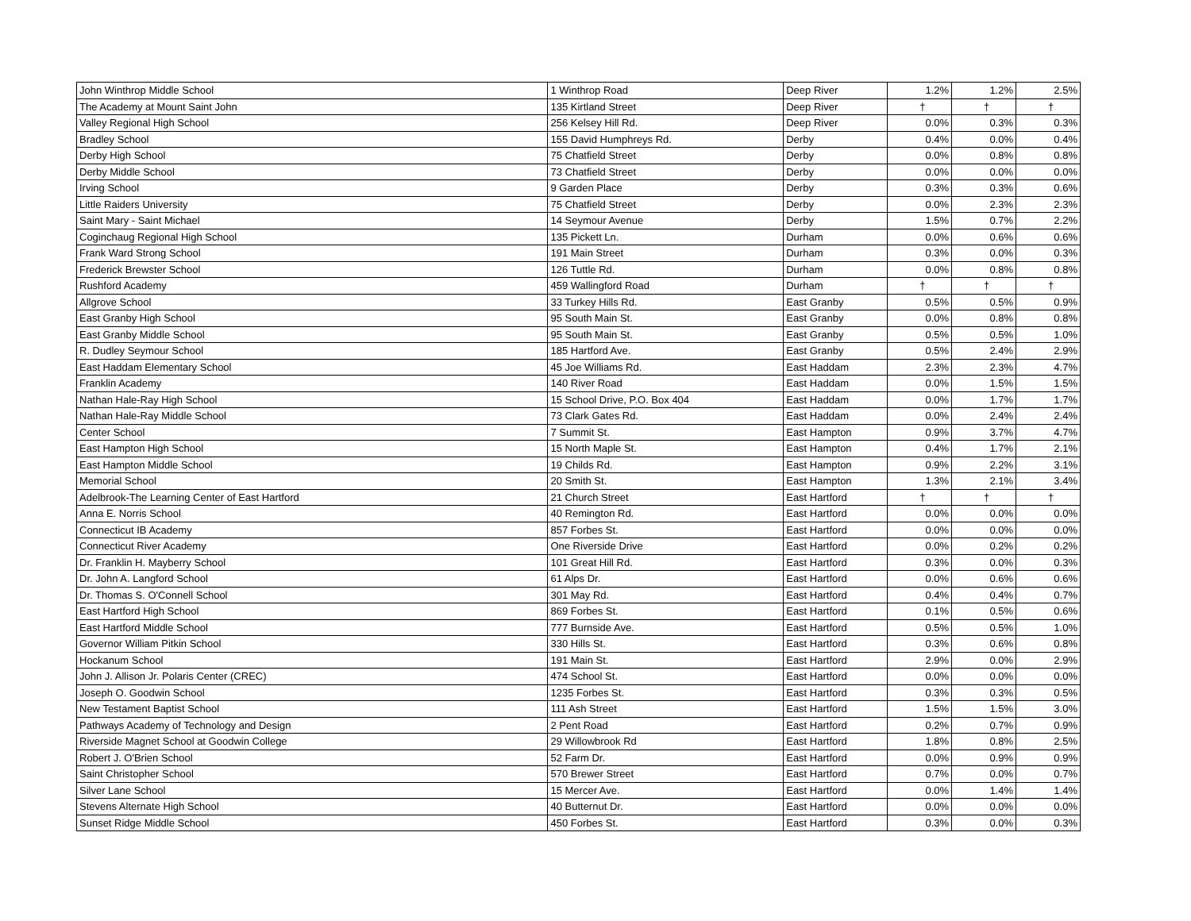| John Winthrop Middle School | 1 Winthrop Road | Deep River | 1.2% | 1.2% | 2.5% |
| The Academy at Mount Saint John | 135 Kirtland Street | Deep River | † | † | † |
| Valley Regional High School | 256 Kelsey Hill Rd. | Deep River | 0.0% | 0.3% | 0.3% |
| Bradley School | 155 David Humphreys Rd. | Derby | 0.4% | 0.0% | 0.4% |
| Derby High School | 75 Chatfield Street | Derby | 0.0% | 0.8% | 0.8% |
| Derby Middle School | 73 Chatfield Street | Derby | 0.0% | 0.0% | 0.0% |
| Irving School | 9 Garden Place | Derby | 0.3% | 0.3% | 0.6% |
| Little Raiders University | 75 Chatfield Street | Derby | 0.0% | 2.3% | 2.3% |
| Saint Mary - Saint Michael | 14 Seymour Avenue | Derby | 1.5% | 0.7% | 2.2% |
| Coginchaug Regional High School | 135 Pickett Ln. | Durham | 0.0% | 0.6% | 0.6% |
| Frank Ward Strong School | 191 Main Street | Durham | 0.3% | 0.0% | 0.3% |
| Frederick Brewster School | 126 Tuttle Rd. | Durham | 0.0% | 0.8% | 0.8% |
| Rushford Academy | 459 Wallingford Road | Durham | † | † | † |
| Allgrove School | 33 Turkey Hills Rd. | East Granby | 0.5% | 0.5% | 0.9% |
| East Granby High School | 95 South Main St. | East Granby | 0.0% | 0.8% | 0.8% |
| East Granby Middle School | 95 South Main St. | East Granby | 0.5% | 0.5% | 1.0% |
| R. Dudley Seymour School | 185 Hartford Ave. | East Granby | 0.5% | 2.4% | 2.9% |
| East Haddam Elementary School | 45 Joe Williams Rd. | East Haddam | 2.3% | 2.3% | 4.7% |
| Franklin Academy | 140 River Road | East Haddam | 0.0% | 1.5% | 1.5% |
| Nathan Hale-Ray High School | 15 School Drive, P.O. Box 404 | East Haddam | 0.0% | 1.7% | 1.7% |
| Nathan Hale-Ray Middle School | 73 Clark Gates Rd. | East Haddam | 0.0% | 2.4% | 2.4% |
| Center School | 7 Summit St. | East Hampton | 0.9% | 3.7% | 4.7% |
| East Hampton High School | 15 North Maple St. | East Hampton | 0.4% | 1.7% | 2.1% |
| East Hampton Middle School | 19 Childs Rd. | East Hampton | 0.9% | 2.2% | 3.1% |
| Memorial School | 20 Smith St. | East Hampton | 1.3% | 2.1% | 3.4% |
| Adelbrook-The Learning Center of East Hartford | 21 Church Street | East Hartford | † | † | † |
| Anna E. Norris School | 40 Remington Rd. | East Hartford | 0.0% | 0.0% | 0.0% |
| Connecticut IB Academy | 857 Forbes St. | East Hartford | 0.0% | 0.0% | 0.0% |
| Connecticut River Academy | One Riverside Drive | East Hartford | 0.0% | 0.2% | 0.2% |
| Dr. Franklin H. Mayberry School | 101 Great Hill Rd. | East Hartford | 0.3% | 0.0% | 0.3% |
| Dr. John A. Langford School | 61 Alps Dr. | East Hartford | 0.0% | 0.6% | 0.6% |
| Dr. Thomas S. O'Connell School | 301 May Rd. | East Hartford | 0.4% | 0.4% | 0.7% |
| East Hartford High School | 869 Forbes St. | East Hartford | 0.1% | 0.5% | 0.6% |
| East Hartford Middle School | 777 Burnside Ave. | East Hartford | 0.5% | 0.5% | 1.0% |
| Governor William Pitkin School | 330 Hills St. | East Hartford | 0.3% | 0.6% | 0.8% |
| Hockanum School | 191 Main St. | East Hartford | 2.9% | 0.0% | 2.9% |
| John J. Allison Jr. Polaris Center (CREC) | 474 School St. | East Hartford | 0.0% | 0.0% | 0.0% |
| Joseph O. Goodwin School | 1235 Forbes St. | East Hartford | 0.3% | 0.3% | 0.5% |
| New Testament Baptist School | 111 Ash Street | East Hartford | 1.5% | 1.5% | 3.0% |
| Pathways Academy of Technology and Design | 2 Pent Road | East Hartford | 0.2% | 0.7% | 0.9% |
| Riverside Magnet School at Goodwin College | 29 Willowbrook Rd | East Hartford | 1.8% | 0.8% | 2.5% |
| Robert J. O'Brien School | 52 Farm Dr. | East Hartford | 0.0% | 0.9% | 0.9% |
| Saint Christopher School | 570 Brewer Street | East Hartford | 0.7% | 0.0% | 0.7% |
| Silver Lane School | 15 Mercer Ave. | East Hartford | 0.0% | 1.4% | 1.4% |
| Stevens Alternate High School | 40 Butternut Dr. | East Hartford | 0.0% | 0.0% | 0.0% |
| Sunset Ridge Middle School | 450 Forbes St. | East Hartford | 0.3% | 0.0% | 0.3% |